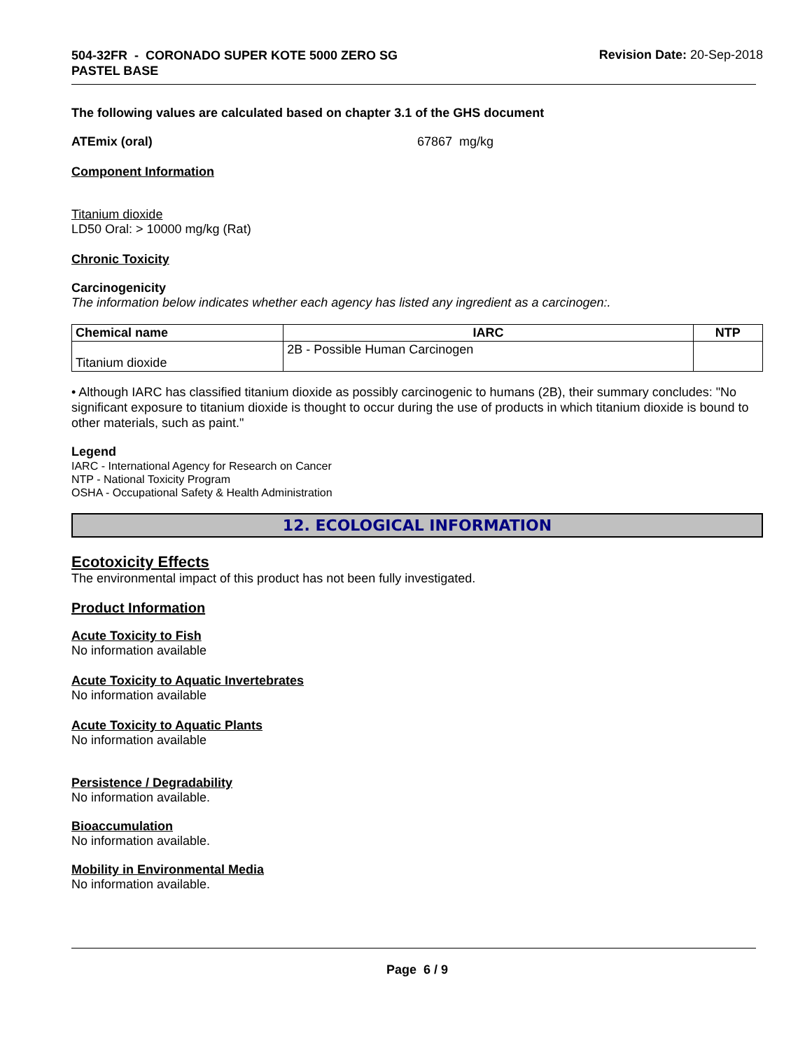504-32FR - CORONADO SUPER KOTE 5000 ZERO SG
PASTEL BASE
Revision Date: 20-Sep-2018
The following values are calculated based on chapter 3.1 of the GHS document
ATEmix (oral) 67867 mg/kg
Component Information
Titanium dioxide
LD50 Oral: > 10000 mg/kg (Rat)
Chronic Toxicity
Carcinogenicity
The information below indicates whether each agency has listed any ingredient as a carcinogen:.
| Chemical name | IARC | NTP |
| --- | --- | --- |
| Titanium dioxide | 2B - Possible Human Carcinogen | |
• Although IARC has classified titanium dioxide as possibly carcinogenic to humans (2B), their summary concludes: "No significant exposure to titanium dioxide is thought to occur during the use of products in which titanium dioxide is bound to other materials, such as paint."
Legend
IARC - International Agency for Research on Cancer
NTP - National Toxicity Program
OSHA - Occupational Safety & Health Administration
12. ECOLOGICAL INFORMATION
Ecotoxicity Effects
The environmental impact of this product has not been fully investigated.
Product Information
Acute Toxicity to Fish
No information available
Acute Toxicity to Aquatic Invertebrates
No information available
Acute Toxicity to Aquatic Plants
No information available
Persistence / Degradability
No information available.
Bioaccumulation
No information available.
Mobility in Environmental Media
No information available.
Page 6 / 9